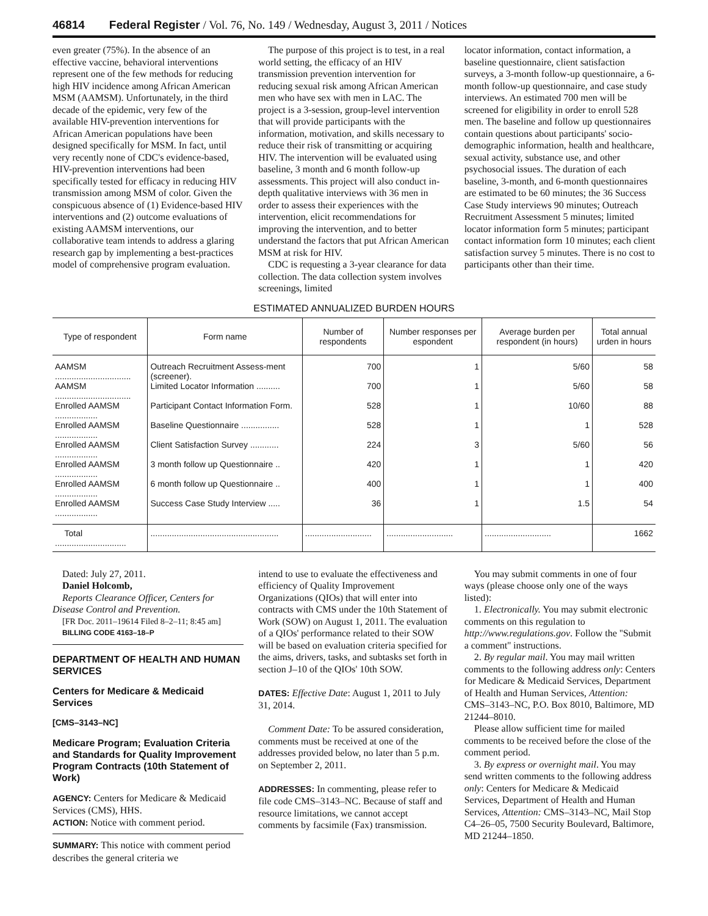46814 Federal Register / Vol. 76, No. 149 / Wednesday, August 3, 2011 / Notices
even greater (75%). In the absence of an effective vaccine, behavioral interventions represent one of the few methods for reducing high HIV incidence among African American MSM (AAMSM). Unfortunately, in the third decade of the epidemic, very few of the available HIV-prevention interventions for African American populations have been designed specifically for MSM. In fact, until very recently none of CDC's evidence-based, HIV-prevention interventions had been specifically tested for efficacy in reducing HIV transmission among MSM of color. Given the conspicuous absence of (1) Evidence-based HIV interventions and (2) outcome evaluations of existing AAMSM interventions, our collaborative team intends to address a glaring research gap by implementing a best-practices model of comprehensive program evaluation.
The purpose of this project is to test, in a real world setting, the efficacy of an HIV transmission prevention intervention for reducing sexual risk among African American men who have sex with men in LAC. The project is a 3-session, group-level intervention that will provide participants with the information, motivation, and skills necessary to reduce their risk of transmitting or acquiring HIV. The intervention will be evaluated using baseline, 3 month and 6 month follow-up assessments. This project will also conduct in-depth qualitative interviews with 36 men in order to assess their experiences with the intervention, elicit recommendations for improving the intervention, and to better understand the factors that put African American MSM at risk for HIV.
CDC is requesting a 3-year clearance for data collection. The data collection system involves screenings, limited
locator information, contact information, a baseline questionnaire, client satisfaction surveys, a 3-month follow-up questionnaire, a 6-month follow-up questionnaire, and case study interviews. An estimated 700 men will be screened for eligibility in order to enroll 528 men. The baseline and follow up questionnaires contain questions about participants' socio-demographic information, health and healthcare, sexual activity, substance use, and other psychosocial issues. The duration of each baseline, 3-month, and 6-month questionnaires are estimated to be 60 minutes; the 36 Success Case Study interviews 90 minutes; Outreach Recruitment Assessment 5 minutes; limited locator information form 5 minutes; participant contact information form 10 minutes; each client satisfaction survey 5 minutes. There is no cost to participants other than their time.
ESTIMATED ANNUALIZED BURDEN HOURS
| Type of respondent | Form name | Number of respondents | Number responses per espondent | Average burden per respondent (in hours) | Total annual urden in hours |
| --- | --- | --- | --- | --- | --- |
| AAMSM ................................ | Outreach Recruitment Assess-ment (screener). | 700 | 1 | 5/60 | 58 |
| AAMSM ................................ | Limited Locator Information .......... | 700 | 1 | 5/60 | 58 |
| Enrolled AAMSM .................. | Participant Contact Information Form. | 528 | 1 | 10/60 | 88 |
| Enrolled AAMSM .................. | Baseline Questionnaire ................ | 528 | 1 | 1 | 528 |
| Enrolled AAMSM .................. | Client Satisfaction Survey ............ | 224 | 3 | 5/60 | 56 |
| Enrolled AAMSM .................. | 3 month follow up Questionnaire .. | 420 | 1 | 1 | 420 |
| Enrolled AAMSM .................. | 6 month follow up Questionnaire .. | 400 | 1 | 1 | 400 |
| Enrolled AAMSM .................. | Success Case Study Interview ..... | 36 | 1 | 1.5 | 54 |
| Total .............................. | ...................................................... | ............................ | ............................ | ............................ | 1662 |
Dated: July 27, 2011.
Daniel Holcomb,
Reports Clearance Officer, Centers for Disease Control and Prevention.
[FR Doc. 2011–19614 Filed 8–2–11; 8:45 am]
BILLING CODE 4163–18–P
DEPARTMENT OF HEALTH AND HUMAN SERVICES
Centers for Medicare & Medicaid Services
[CMS–3143–NC]
Medicare Program; Evaluation Criteria and Standards for Quality Improvement Program Contracts (10th Statement of Work)
AGENCY: Centers for Medicare & Medicaid Services (CMS), HHS.
ACTION: Notice with comment period.
SUMMARY: This notice with comment period describes the general criteria we
intend to use to evaluate the effectiveness and efficiency of Quality Improvement Organizations (QIOs) that will enter into contracts with CMS under the 10th Statement of Work (SOW) on August 1, 2011. The evaluation of a QIOs' performance related to their SOW will be based on evaluation criteria specified for the aims, drivers, tasks, and subtasks set forth in section J–10 of the QIOs' 10th SOW.
DATES: Effective Date: August 1, 2011 to July 31, 2014.
Comment Date: To be assured consideration, comments must be received at one of the addresses provided below, no later than 5 p.m. on September 2, 2011.
ADDRESSES: In commenting, please refer to file code CMS–3143–NC. Because of staff and resource limitations, we cannot accept comments by facsimile (Fax) transmission.
You may submit comments in one of four ways (please choose only one of the ways listed):
1. Electronically. You may submit electronic comments on this regulation to http://www.regulations.gov. Follow the ''Submit a comment'' instructions.
2. By regular mail. You may mail written comments to the following address only: Centers for Medicare & Medicaid Services, Department of Health and Human Services, Attention: CMS–3143–NC, P.O. Box 8010, Baltimore, MD 21244–8010.
Please allow sufficient time for mailed comments to be received before the close of the comment period.
3. By express or overnight mail. You may send written comments to the following address only: Centers for Medicare & Medicaid Services, Department of Health and Human Services, Attention: CMS–3143–NC, Mail Stop C4–26–05, 7500 Security Boulevard, Baltimore, MD 21244–1850.